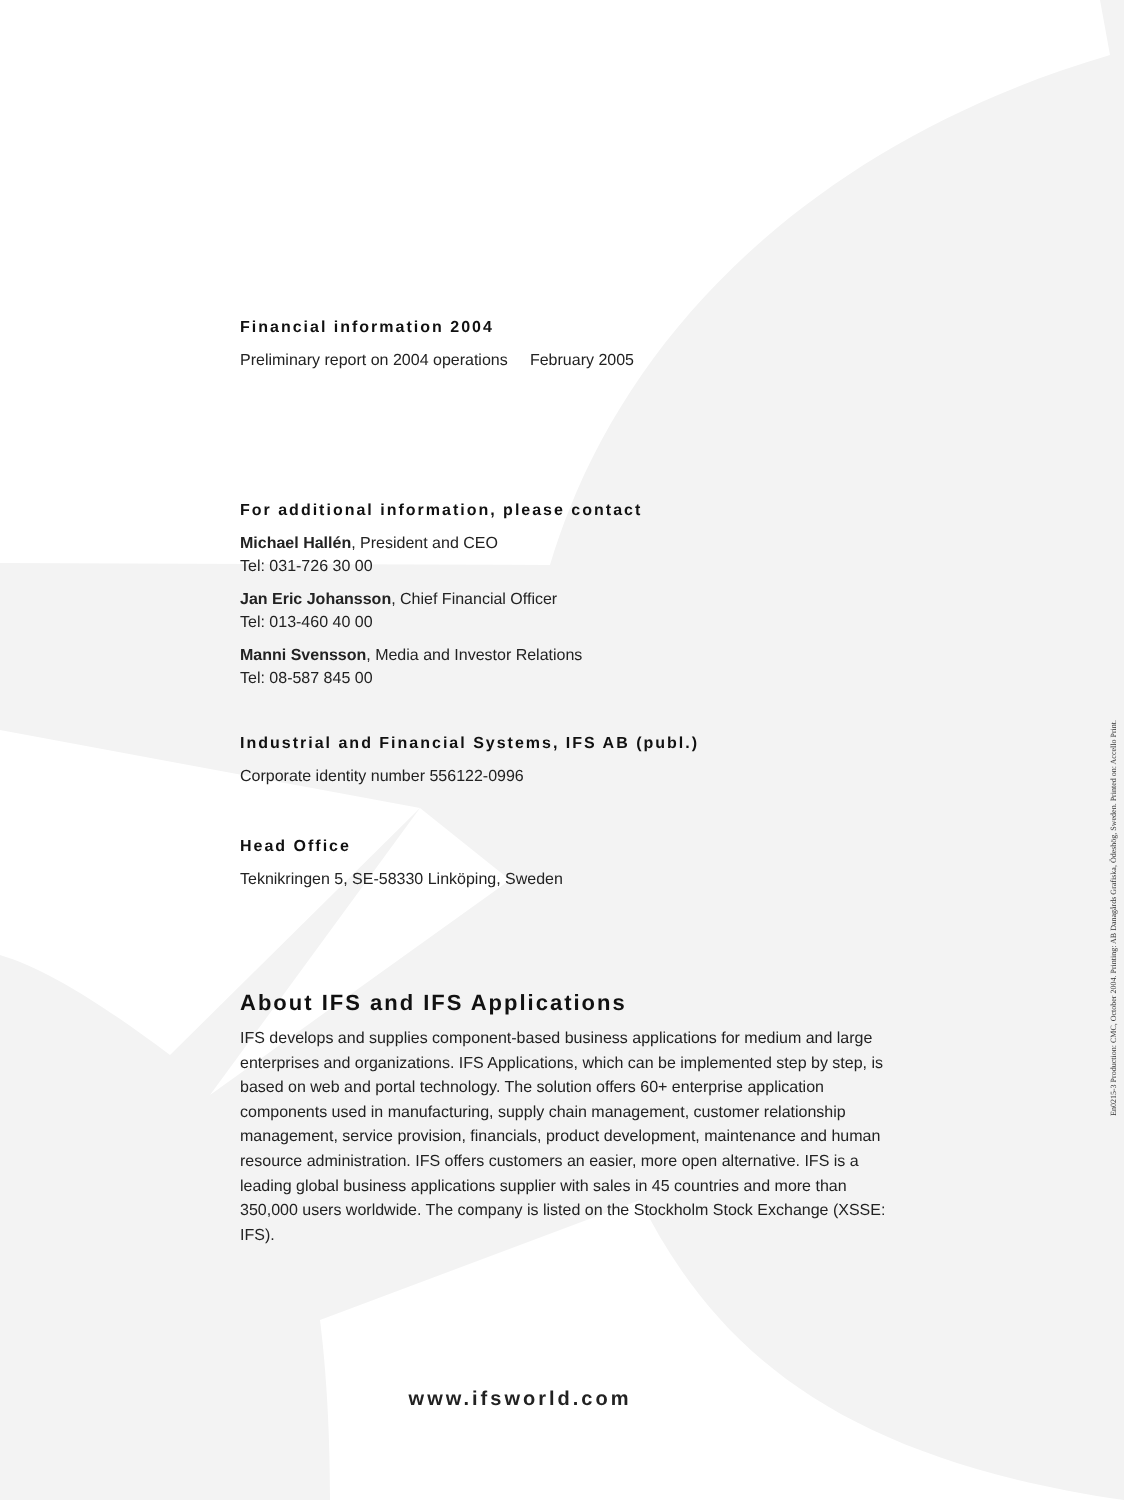Financial information 2004
Preliminary report on 2004 operations February 2005
For additional information, please contact
Michael Hallén, President and CEO
Tel: 031-726 30 00
Jan Eric Johansson, Chief Financial Officer
Tel: 013-460 40 00
Manni Svensson, Media and Investor Relations
Tel: 08-587 845 00
Industrial and Financial Systems, IFS AB (publ.)
Corporate identity number 556122-0996
Head Office
Teknikringen 5, SE-58330 Linköping, Sweden
About IFS and IFS Applications
IFS develops and supplies component-based business applications for medium and large enterprises and organizations. IFS Applications, which can be implemented step by step, is based on web and portal technology. The solution offers 60+ enterprise application components used in manufacturing, supply chain management, customer relationship management, service provision, financials, product development, maintenance and human resource administration. IFS offers customers an easier, more open alternative. IFS is a leading global business applications supplier with sales in 45 countries and more than 350,000 users worldwide. The company is listed on the Stockholm Stock Exchange (XSSE: IFS).
www.ifsworld.com
En0215-3 Production: CMC, October 2004. Printing: AB Danagårds Grafiska, Ödeshög, Sweden. Printed on: Accello Print.